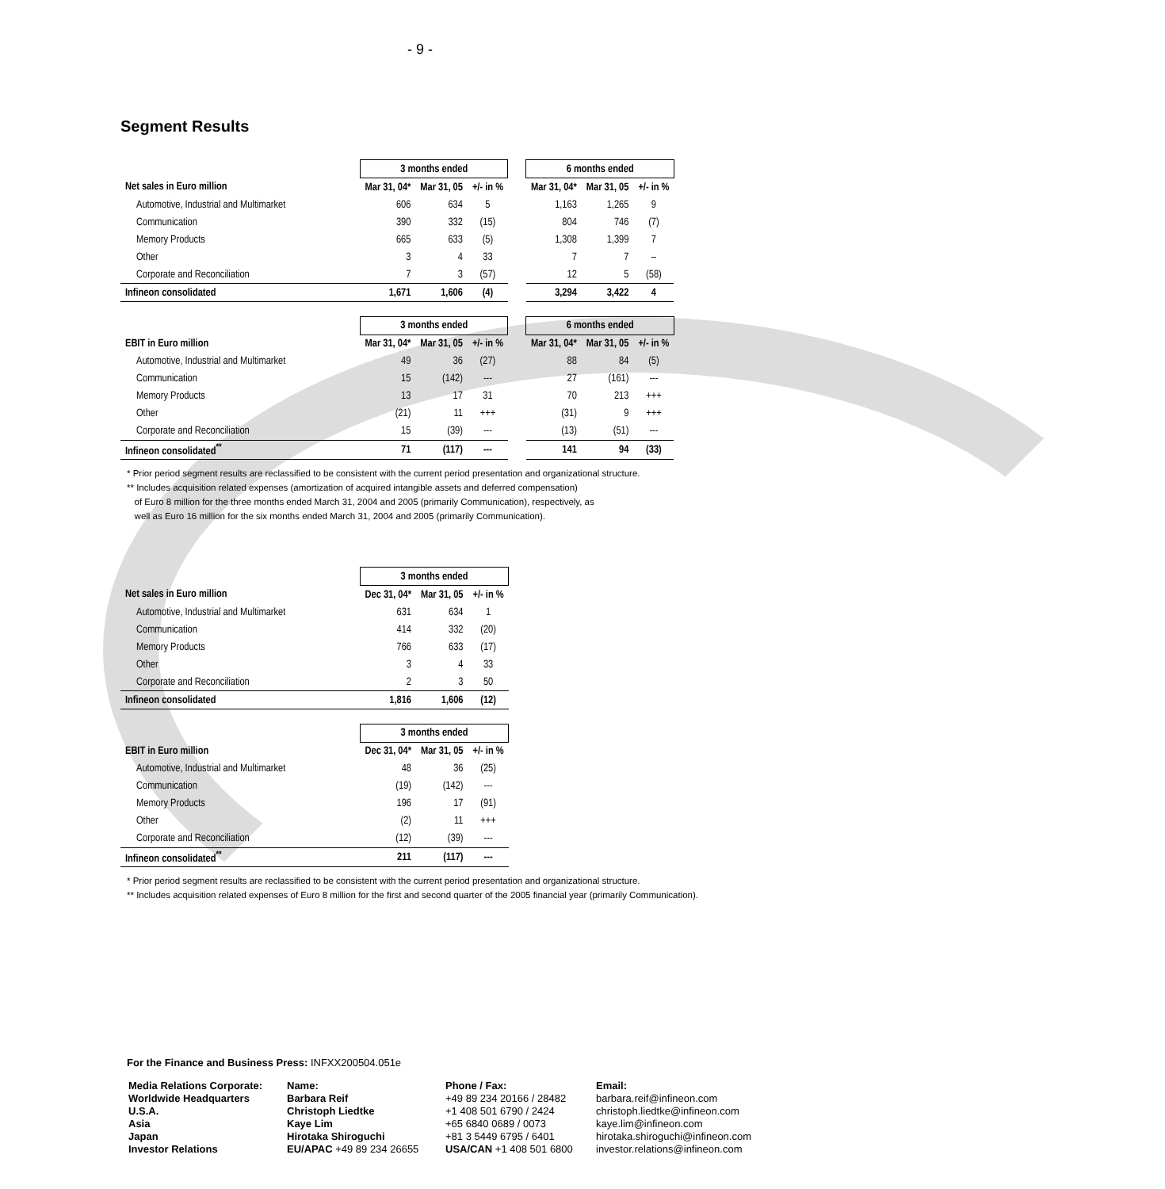- 9 -
Segment Results
| | 3 months ended | | | | 6 months ended | | |
| Net sales in Euro million | Mar 31, 04* | Mar 31, 05 | +/- in % | | Mar 31, 04* | Mar 31, 05 | +/- in % |
| Automotive, Industrial and Multimarket | 606 | 634 | 5 | | 1,163 | 1,265 | 9 |
| Communication | 390 | 332 | (15) | | 804 | 746 | (7) |
| Memory Products | 665 | 633 | (5) | | 1,308 | 1,399 | 7 |
| Other | 3 | 4 | 33 | | 7 | 7 | – |
| Corporate and Reconciliation | 7 | 3 | (57) | | 12 | 5 | (58) |
| Infineon consolidated | 1,671 | 1,606 | (4) | | 3,294 | 3,422 | 4 |
| | 3 months ended | | | | 6 months ended | | |
| EBIT in Euro million | Mar 31, 04* | Mar 31, 05 | +/- in % | | Mar 31, 04* | Mar 31, 05 | +/- in % |
| Automotive, Industrial and Multimarket | 49 | 36 | (27) | | 88 | 84 | (5) |
| Communication | 15 | (142) | --- | | 27 | (161) | --- |
| Memory Products | 13 | 17 | 31 | | 70 | 213 | +++ |
| Other | (21) | 11 | +++ | | (31) | 9 | +++ |
| Corporate and Reconciliation | 15 | (39) | --- | | (13) | (51) | --- |
| Infineon consolidated<sup>**</sup> | 71 | (117) | --- | | 141 | 94 | (33) |
* Prior period segment results are reclassified to be consistent with the current period presentation and organizational structure.
** Includes acquisition related expenses (amortization of acquired intangible assets and deferred compensation)
of Euro 8 million for the three months ended March 31, 2004 and 2005 (primarily Communication), respectively, as
well as Euro 16 million for the six months ended March 31, 2004 and 2005 (primarily Communication).
| | 3 months ended | | |
| Net sales in Euro million | Dec 31, 04* | Mar 31, 05 | +/- in % |
| Automotive, Industrial and Multimarket | 631 | 634 | 1 |
| Communication | 414 | 332 | (20) |
| Memory Products | 766 | 633 | (17) |
| Other | 3 | 4 | 33 |
| Corporate and Reconciliation | 2 | 3 | 50 |
| Infineon consolidated | 1,816 | 1,606 | (12) |
| | 3 months ended | | |
| EBIT in Euro million | Dec 31, 04* | Mar 31, 05 | +/- in % |
| Automotive, Industrial and Multimarket | 48 | 36 | (25) |
| Communication | (19) | (142) | --- |
| Memory Products | 196 | 17 | (91) |
| Other | (2) | 11 | +++ |
| Corporate and Reconciliation | (12) | (39) | --- |
| Infineon consolidated<sup>**</sup> | 211 | (117) | --- |
* Prior period segment results are reclassified to be consistent with the current period presentation and organizational structure.
** Includes acquisition related expenses of Euro 8 million for the first and second quarter of the 2005 financial year (primarily Communication).
For the Finance and Business Press: INFXX200504.051e
Media Relations Corporate: Name: Phone / Fax: Email: Worldwide Headquarters Barbara Reif +49 89 234 20166 / 28482 barbara.reif@infineon.com U.S.A. Christoph Liedtke +1 408 501 6790 / 2424 christoph.liedtke@infineon.com Asia Kaye Lim +65 6840 0689 / 0073 kaye.lim@infineon.com Japan Hirotaka Shiroguchi +81 3 5449 6795 / 6401 hirotaka.shiroguchi@infineon.com Investor Relations EU/APAC +49 89 234 26655 USA/CAN +1 408 501 6800 investor.relations@infineon.com